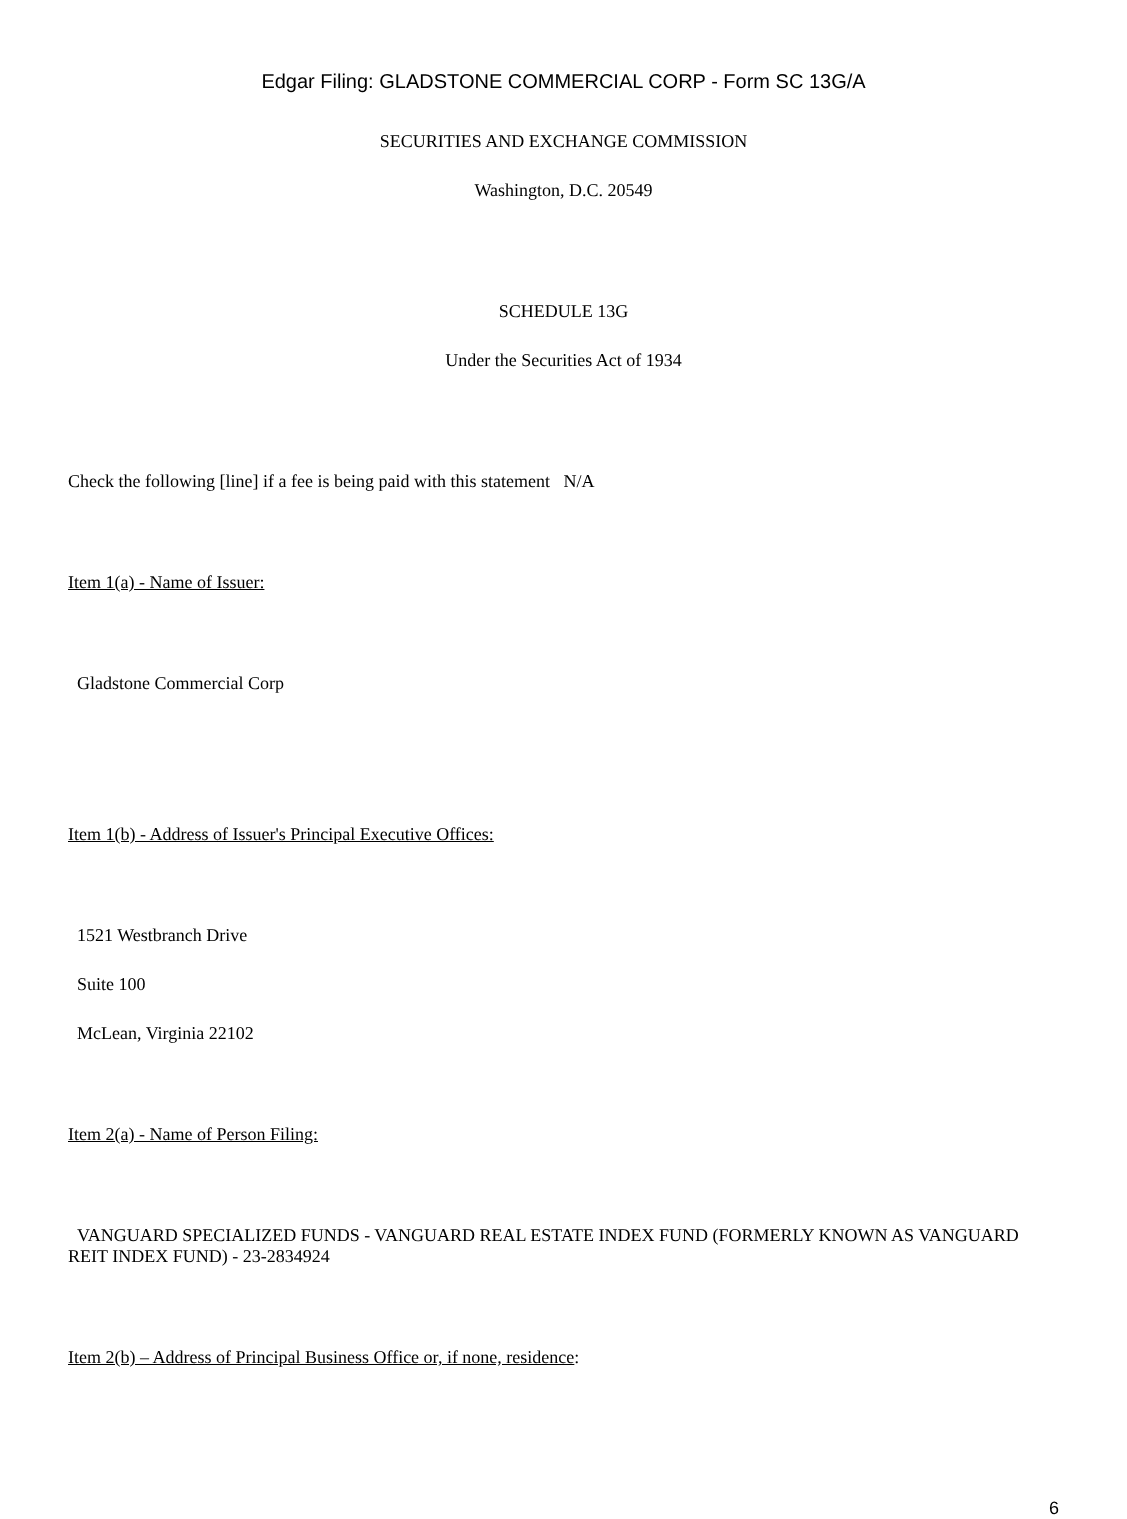Edgar Filing: GLADSTONE COMMERCIAL CORP - Form SC 13G/A
SECURITIES AND EXCHANGE COMMISSION
Washington, D.C. 20549
SCHEDULE 13G
Under the Securities Act of 1934
Check the following [line] if a fee is being paid with this statement N/A
Item 1(a) - Name of Issuer:
Gladstone Commercial Corp
Item 1(b) - Address of Issuer's Principal Executive Offices:
1521 Westbranch Drive
Suite 100
McLean, Virginia 22102
Item 2(a) - Name of Person Filing:
VANGUARD SPECIALIZED FUNDS - VANGUARD REAL ESTATE INDEX FUND (FORMERLY KNOWN AS VANGUARD REIT INDEX FUND) - 23-2834924
Item 2(b) – Address of Principal Business Office or, if none, residence:
6